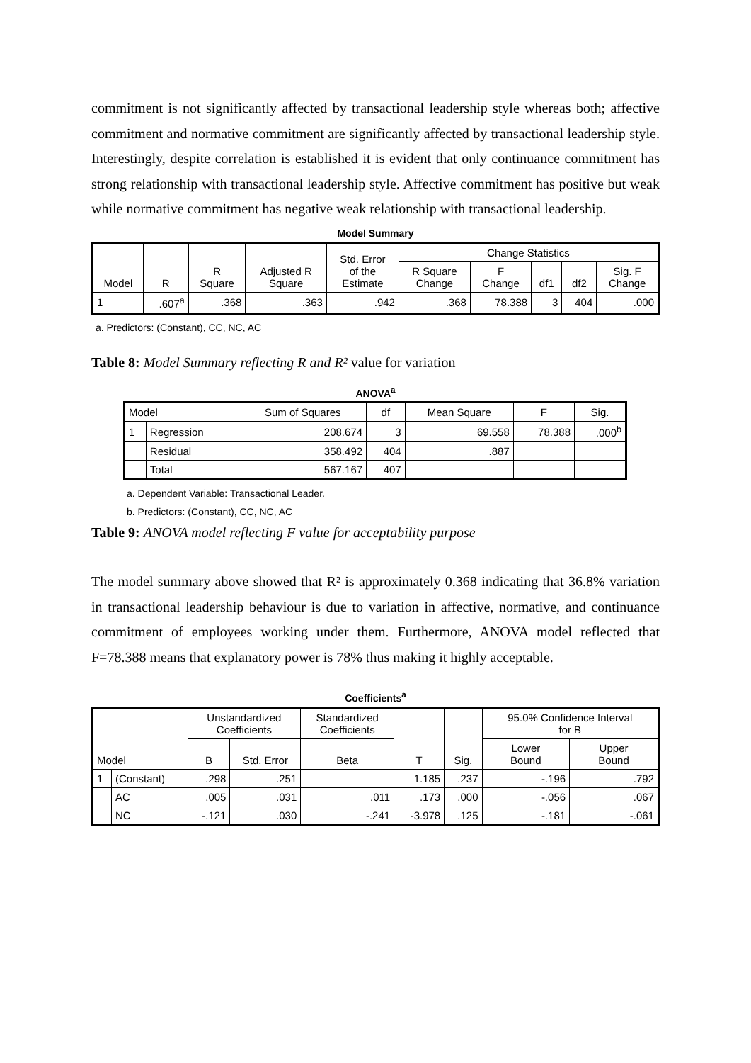commitment is not significantly affected by transactional leadership style whereas both; affective commitment and normative commitment are significantly affected by transactional leadership style. Interestingly, despite correlation is established it is evident that only continuance commitment has strong relationship with transactional leadership style. Affective commitment has positive but weak while normative commitment has negative weak relationship with transactional leadership.
Model Summary
| Model | R | R Square | Adjusted R Square | Std. Error of the Estimate | Change Statistics | | | | |
| --- | --- | --- | --- | --- | --- | --- | --- | --- | --- |
| | | | | | R Square Change | F Change | df1 | df2 | Sig. F Change |
| 1 | .607<sup>a</sup> | .368 | .363 | .942 | .368 | 78.388 | 3 | 404 | .000 |
a. Predictors: (Constant), CC, NC, AC
Table 8: Model Summary reflecting R and R² value for variation
ANOVA<sup>a</sup>
| Model | | Sum of Squares | df | Mean Square | F | Sig. |
| --- | --- | --- | --- | --- | --- | --- |
| 1 | Regression | 208.674 | 3 | 69.558 | 78.388 | .000<sup>b</sup> |
| | Residual | 358.492 | 404 | .887 | | |
| | Total | 567.167 | 407 | | | |
a. Dependent Variable: Transactional Leader.
b. Predictors: (Constant), CC, NC, AC
Table 9: ANOVA model reflecting F value for acceptability purpose
The model summary above showed that R² is approximately 0.368 indicating that 36.8% variation in transactional leadership behaviour is due to variation in affective, normative, and continuance commitment of employees working under them. Furthermore, ANOVA model reflected that F=78.388 means that explanatory power is 78% thus making it highly acceptable.
Coefficients<sup>a</sup>
| Model | | Unstandardized Coefficients | | Standardized Coefficients | T | Sig. | 95.0% Confidence Interval for B | |
| --- | --- | --- | --- | --- | --- | --- | --- | --- |
| | | B | Std. Error | Beta | | | Lower Bound | Upper Bound |
| 1 | (Constant) | .298 | .251 | | 1.185 | .237 | -.196 | .792 |
| | AC | .005 | .031 | .011 | .173 | .000 | -.056 | .067 |
| | NC | -.121 | .030 | -.241 | -3.978 | .125 | -.181 | -.061 |